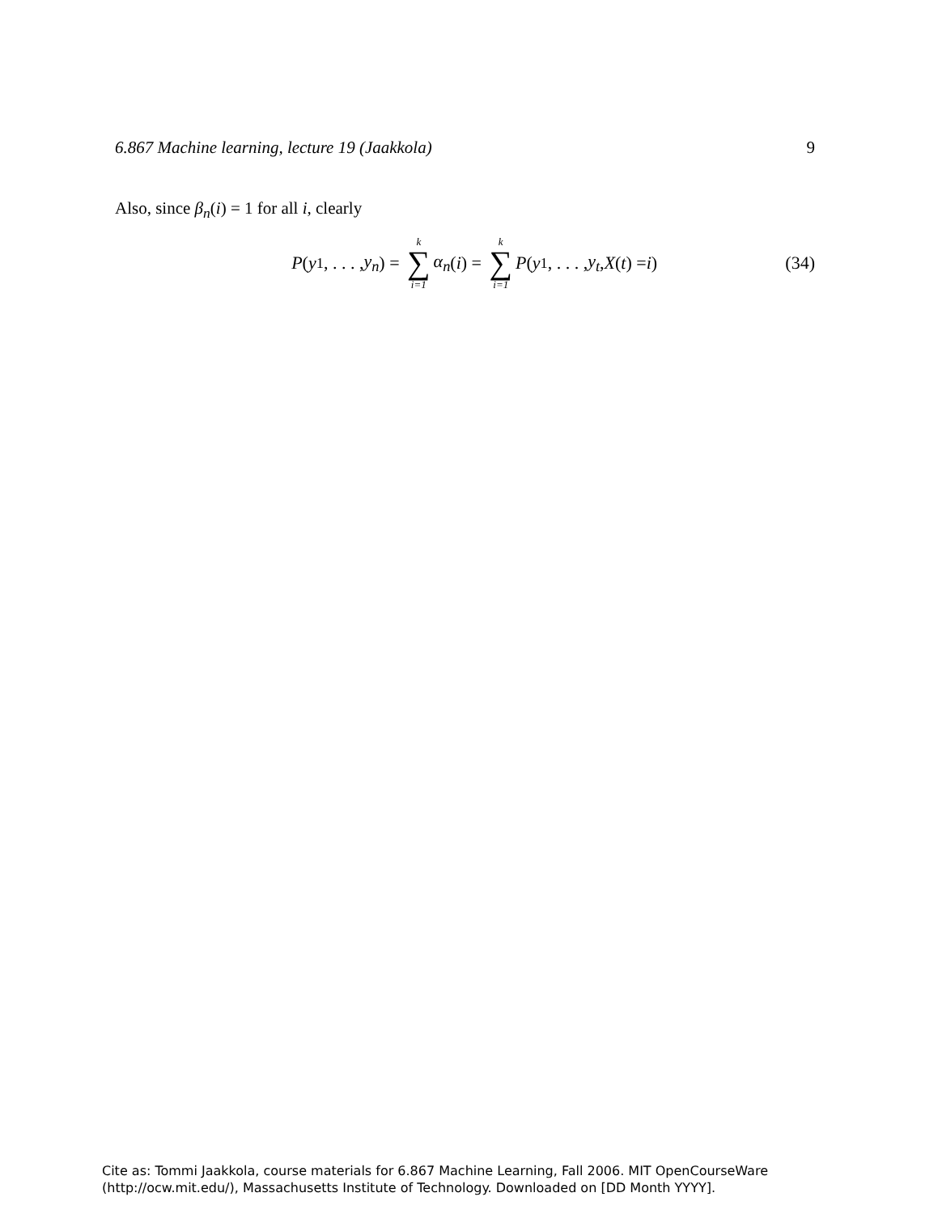6.867 Machine learning, lecture 19 (Jaakkola) 9
Also, since β<sub>n</sub>(i) = 1 for all i, clearly
P (y<sub>1</sub>, . . . , y<sub>n</sub>) = k ∑ i=1 α<sub>n</sub> (i) = k ∑ i=1 P (y<sub>1</sub>, . . . , y<sub>t</sub>, X (t) = i)
(34)
Cite as: Tommi Jaakkola, course materials for 6.867 Machine Learning, Fall 2006. MIT OpenCourseWare
(http://ocw.mit.edu/), Massachusetts Institute of Technology. Downloaded on [DD Month YYYY].